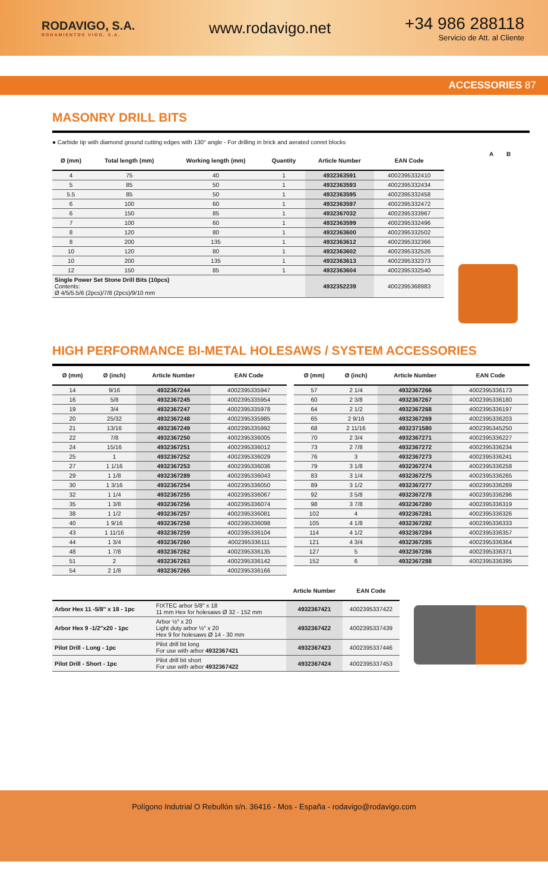RODAVIGO, S.A.
RODAMIENTOS VIGO, S.A.
www.rodavigo.net
+34 986 288118
Servicio de Att. al Cliente
ACCESSORIES 87
MASONRY DRILL BITS
● Carbide tip with diamond ground cutting edges with 130° angle - For drilling in brick and aerated conret blocks
| Ø (mm) | Total length (mm) | Working length (mm) | Quantity | Article Number | EAN Code |
| --- | --- | --- | --- | --- | --- |
| 4 | 75 | 40 | 1 | 4932363591 | 4002395332410 |
| 5 | 85 | 50 | 1 | 4932363593 | 4002395332434 |
| 5.5 | 85 | 50 | 1 | 4932363595 | 4002395332458 |
| 6 | 100 | 60 | 1 | 4932363597 | 4002395332472 |
| 6 | 150 | 85 | 1 | 4932367032 | 4002395333967 |
| 7 | 100 | 60 | 1 | 4932363599 | 4002395332496 |
| 8 | 120 | 80 | 1 | 4932363600 | 4002395332502 |
| 8 | 200 | 135 | 1 | 4932363612 | 4002395332366 |
| 10 | 120 | 80 | 1 | 4932363602 | 4002395332526 |
| 10 | 200 | 135 | 1 | 4932363613 | 4002395332373 |
| 12 | 150 | 85 | 1 | 4932363604 | 4002395332540 |
| Single Power Set Stone Drill Bits (10pcs) Contents: Ø 4/5/5.5/6 (2pcs)/7/8 (2pcs)/9/10 mm | | | | 4932352239 | 4002395368983 |
A B
HIGH PERFORMANCE BI-METAL HOLESAWS / SYSTEM ACCESSORIES
| Ø (mm) | Ø (inch) | Article Number | EAN Code |
| --- | --- | --- | --- |
| 14 | 9/16 | 4932367244 | 4002395335947 |
| 16 | 5/8 | 4932367245 | 4002395335954 |
| 19 | 3/4 | 4932367247 | 4002395335978 |
| 20 | 25/32 | 4932367248 | 4002395335985 |
| 21 | 13/16 | 4932367249 | 4002395335992 |
| 22 | 7/8 | 4932367250 | 4002395336005 |
| 24 | 15/16 | 4932367251 | 4002395336012 |
| 25 | 1 | 4932367252 | 4002395336029 |
| 27 | 1 1/16 | 4932367253 | 4002395336036 |
| 29 | 1 1/8 | 4932367289 | 4002395336043 |
| 30 | 1 3/16 | 4932367254 | 4002395336050 |
| 32 | 1 1/4 | 4932367255 | 4002395336067 |
| 35 | 1 3/8 | 4932367256 | 4002395336074 |
| 38 | 1 1/2 | 4932367257 | 4002395336081 |
| 40 | 1 9/16 | 4932367258 | 4002395336098 |
| 43 | 1 11/16 | 4932367259 | 4002395336104 |
| 44 | 1 3/4 | 4932367260 | 4002395336111 |
| 48 | 1 7/8 | 4932367262 | 4002395336135 |
| 51 | 2 | 4932367263 | 4002395336142 |
| 54 | 2 1/8 | 4932367265 | 4002395336166 |
| Ø (mm) | Ø (inch) | Article Number | EAN Code |
| --- | --- | --- | --- |
| 57 | 2 1/4 | 4932367266 | 4002395336173 |
| 60 | 2 3/8 | 4932367267 | 4002395336180 |
| 64 | 2 1/2 | 4932367268 | 4002395336197 |
| 65 | 2 9/16 | 4932367269 | 4002395336203 |
| 68 | 2 11/16 | 4932371580 | 4002395345250 |
| 70 | 2 3/4 | 4932367271 | 4002395336227 |
| 73 | 2 7/8 | 4932367272 | 4002395336234 |
| 76 | 3 | 4932367273 | 4002395336241 |
| 79 | 3 1/8 | 4932367274 | 4002395336258 |
| 83 | 3 1/4 | 4932367275 | 4002395336265 |
| 89 | 3 1/2 | 4932367277 | 4002395336289 |
| 92 | 3 5/8 | 4932367278 | 4002395336296 |
| 98 | 3 7/8 | 4932367280 | 4002395336319 |
| 102 | 4 | 4932367281 | 4002395336326 |
| 105 | 4 1/8 | 4932367282 | 4002395336333 |
| 114 | 4 1/2 | 4932367284 | 4002395336357 |
| 121 | 4 3/4 | 4932367285 | 4002395336364 |
| 127 | 5 | 4932367286 | 4002395336371 |
| 152 | 6 | 4932367288 | 4002395336395 |
| | | Article Number | EAN Code |
| --- | --- | --- | --- |
| Arbor Hex 11 -5/8″ x 18 - 1pc | FIXTEC arbor 5/8″ x 18 11 mm Hex for holesaws Ø 32 - 152 mm | 4932367421 | 4002395337422 |
| Arbor Hex 9 -1/2″x20 - 1pc | Arbor ½″ x 20 Light duty arbor ½″ x 20 Hex 9 for holesaws Ø 14 - 30 mm | 4932367422 | 4002395337439 |
| Pilot Drill - Long - 1pc | Pilot drill bit long For use with arbor 4932367421 | 4932367423 | 4002395337446 |
| Pilot Drill - Short - 1pc | Pilot drill bit short For use with arbor 4932367422 | 4932367424 | 4002395337453 |
Polígono Indutrial O Rebullón s/n. 36416 - Mos - España - rodavigo@rodavigo.com